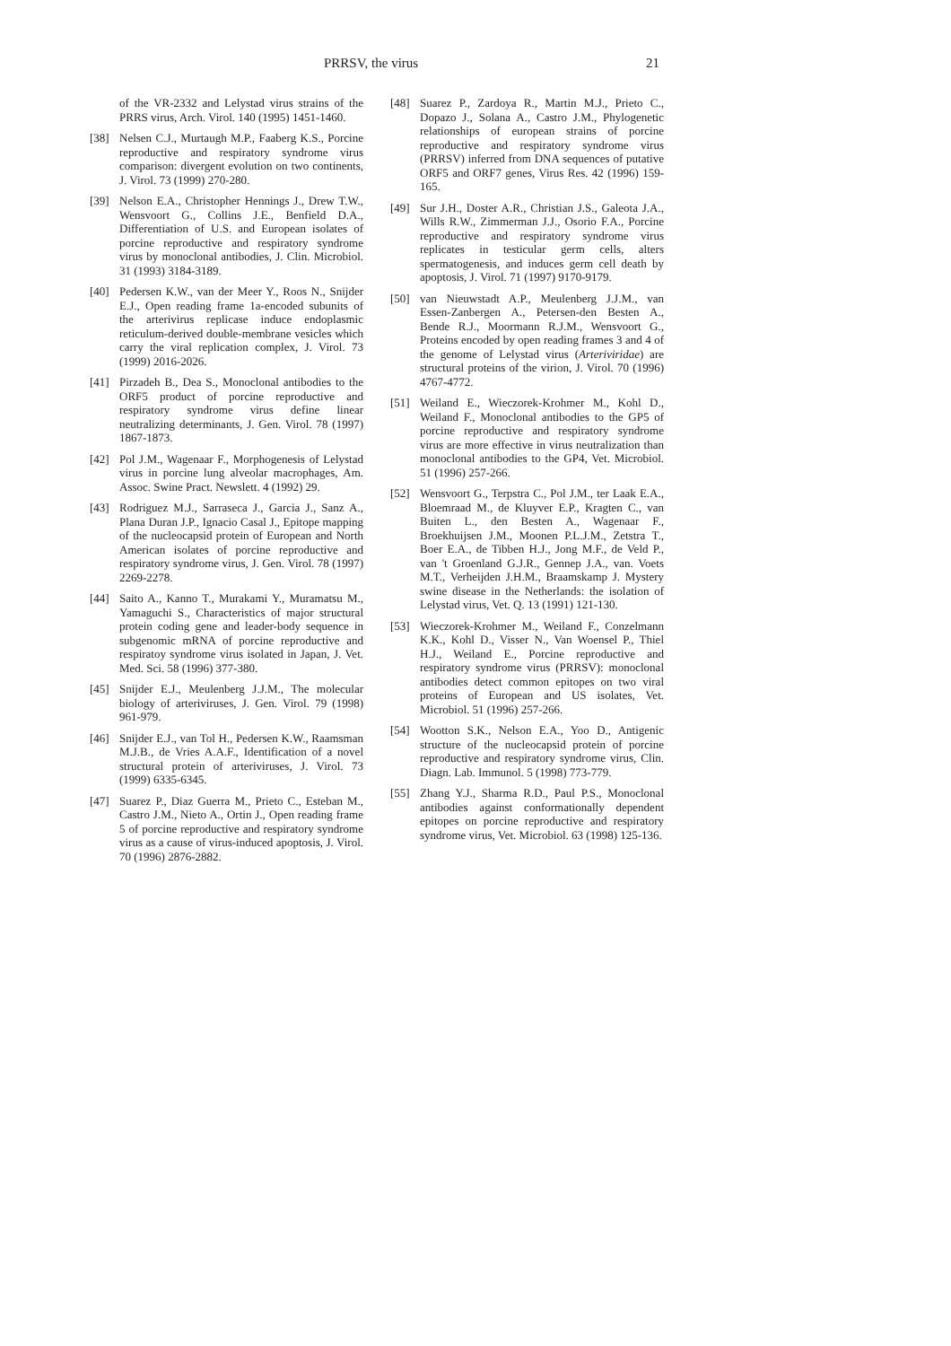PRRSV, the virus 21
of the VR-2332 and Lelystad virus strains of the PRRS virus, Arch. Virol. 140 (1995) 1451-1460.
[38] Nelsen C.J., Murtaugh M.P., Faaberg K.S., Porcine reproductive and respiratory syndrome virus comparison: divergent evolution on two continents, J. Virol. 73 (1999) 270-280.
[39] Nelson E.A., Christopher Hennings J., Drew T.W., Wensvoort G., Collins J.E., Benfield D.A., Differentiation of U.S. and European isolates of porcine reproductive and respiratory syndrome virus by monoclonal antibodies, J. Clin. Microbiol. 31 (1993) 3184-3189.
[40] Pedersen K.W., van der Meer Y., Roos N., Snijder E.J., Open reading frame 1a-encoded subunits of the arterivirus replicase induce endoplasmic reticulum-derived double-membrane vesicles which carry the viral replication complex, J. Virol. 73 (1999) 2016-2026.
[41] Pirzadeh B., Dea S., Monoclonal antibodies to the ORF5 product of porcine reproductive and respiratory syndrome virus define linear neutralizing determinants, J. Gen. Virol. 78 (1997) 1867-1873.
[42] Pol J.M., Wagenaar F., Morphogenesis of Lelystad virus in porcine lung alveolar macrophages, Am. Assoc. Swine Pract. Newslett. 4 (1992) 29.
[43] Rodriguez M.J., Sarraseca J., Garcia J., Sanz A., Plana Duran J.P., Ignacio Casal J., Epitope mapping of the nucleocapsid protein of European and North American isolates of porcine reproductive and respiratory syndrome virus, J. Gen. Virol. 78 (1997) 2269-2278.
[44] Saito A., Kanno T., Murakami Y., Muramatsu M., Yamaguchi S., Characteristics of major structural protein coding gene and leader-body sequence in subgenomic mRNA of porcine reproductive and respiratoy syndrome virus isolated in Japan, J. Vet. Med. Sci. 58 (1996) 377-380.
[45] Snijder E.J., Meulenberg J.J.M., The molecular biology of arteriviruses, J. Gen. Virol. 79 (1998) 961-979.
[46] Snijder E.J., van Tol H., Pedersen K.W., Raamsman M.J.B., de Vries A.A.F., Identification of a novel structural protein of arteriviruses, J. Virol. 73 (1999) 6335-6345.
[47] Suarez P., Diaz Guerra M., Prieto C., Esteban M., Castro J.M., Nieto A., Ortin J., Open reading frame 5 of porcine reproductive and respiratory syndrome virus as a cause of virus-induced apoptosis, J. Virol. 70 (1996) 2876-2882.
[48] Suarez P., Zardoya R., Martin M.J., Prieto C., Dopazo J., Solana A., Castro J.M., Phylogenetic relationships of european strains of porcine reproductive and respiratory syndrome virus (PRRSV) inferred from DNA sequences of putative ORF5 and ORF7 genes, Virus Res. 42 (1996) 159-165.
[49] Sur J.H., Doster A.R., Christian J.S., Galeota J.A., Wills R.W., Zimmerman J.J., Osorio F.A., Porcine reproductive and respiratory syndrome virus replicates in testicular germ cells, alters spermatogenesis, and induces germ cell death by apoptosis, J. Virol. 71 (1997) 9170-9179.
[50] van Nieuwstadt A.P., Meulenberg J.J.M., van Essen-Zanbergen A., Petersen-den Besten A., Bende R.J., Moormann R.J.M., Wensvoort G., Proteins encoded by open reading frames 3 and 4 of the genome of Lelystad virus (Arteriviridae) are structural proteins of the virion, J. Virol. 70 (1996) 4767-4772.
[51] Weiland E., Wieczorek-Krohmer M., Kohl D., Weiland F., Monoclonal antibodies to the GP5 of porcine reproductive and respiratory syndrome virus are more effective in virus neutralization than monoclonal antibodies to the GP4, Vet. Microbiol. 51 (1996) 257-266.
[52] Wensvoort G., Terpstra C., Pol J.M., ter Laak E.A., Bloemraad M., de Kluyver E.P., Kragten C., van Buiten L., den Besten A., Wagenaar F., Broekhuijsen J.M., Moonen P.L.J.M., Zetstra T., Boer E.A., de Tibben H.J., Jong M.F., de Veld P., van 't Groenland G.J.R., Gennep J.A., van. Voets M.T., Verheijden J.H.M., Braamskamp J. Mystery swine disease in the Netherlands: the isolation of Lelystad virus, Vet. Q. 13 (1991) 121-130.
[53] Wieczorek-Krohmer M., Weiland F., Conzelmann K.K., Kohl D., Visser N., Van Woensel P., Thiel H.J., Weiland E., Porcine reproductive and respiratory syndrome virus (PRRSV): monoclonal antibodies detect common epitopes on two viral proteins of European and US isolates, Vet. Microbiol. 51 (1996) 257-266.
[54] Wootton S.K., Nelson E.A., Yoo D., Antigenic structure of the nucleocapsid protein of porcine reproductive and respiratory syndrome virus, Clin. Diagn. Lab. Immunol. 5 (1998) 773-779.
[55] Zhang Y.J., Sharma R.D., Paul P.S., Monoclonal antibodies against conformationally dependent epitopes on porcine reproductive and respiratory syndrome virus, Vet. Microbiol. 63 (1998) 125-136.